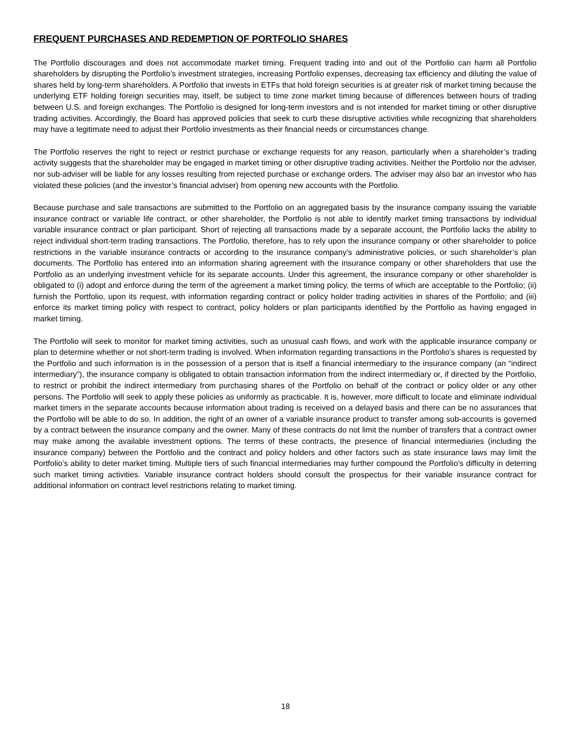FREQUENT PURCHASES AND REDEMPTION OF PORTFOLIO SHARES
The Portfolio discourages and does not accommodate market timing. Frequent trading into and out of the Portfolio can harm all Portfolio shareholders by disrupting the Portfolio’s investment strategies, increasing Portfolio expenses, decreasing tax efficiency and diluting the value of shares held by long-term shareholders. A Portfolio that invests in ETFs that hold foreign securities is at greater risk of market timing because the underlying ETF holding foreign securities may, itself, be subject to time zone market timing because of differences between hours of trading between U.S. and foreign exchanges. The Portfolio is designed for long-term investors and is not intended for market timing or other disruptive trading activities. Accordingly, the Board has approved policies that seek to curb these disruptive activities while recognizing that shareholders may have a legitimate need to adjust their Portfolio investments as their financial needs or circumstances change.
The Portfolio reserves the right to reject or restrict purchase or exchange requests for any reason, particularly when a shareholder’s trading activity suggests that the shareholder may be engaged in market timing or other disruptive trading activities. Neither the Portfolio nor the adviser, nor sub-adviser will be liable for any losses resulting from rejected purchase or exchange orders. The adviser may also bar an investor who has violated these policies (and the investor’s financial adviser) from opening new accounts with the Portfolio.
Because purchase and sale transactions are submitted to the Portfolio on an aggregated basis by the insurance company issuing the variable insurance contract or variable life contract, or other shareholder, the Portfolio is not able to identify market timing transactions by individual variable insurance contract or plan participant. Short of rejecting all transactions made by a separate account, the Portfolio lacks the ability to reject individual short-term trading transactions. The Portfolio, therefore, has to rely upon the insurance company or other shareholder to police restrictions in the variable insurance contracts or according to the insurance company’s administrative policies, or such shareholder’s plan documents. The Portfolio has entered into an information sharing agreement with the insurance company or other shareholders that use the Portfolio as an underlying investment vehicle for its separate accounts. Under this agreement, the insurance company or other shareholder is obligated to (i) adopt and enforce during the term of the agreement a market timing policy, the terms of which are acceptable to the Portfolio; (ii) furnish the Portfolio, upon its request, with information regarding contract or policy holder trading activities in shares of the Portfolio; and (iii) enforce its market timing policy with respect to contract, policy holders or plan participants identified by the Portfolio as having engaged in market timing.
The Portfolio will seek to monitor for market timing activities, such as unusual cash flows, and work with the applicable insurance company or plan to determine whether or not short-term trading is involved. When information regarding transactions in the Portfolio’s shares is requested by the Portfolio and such information is in the possession of a person that is itself a financial intermediary to the insurance company (an “indirect intermediary”), the insurance company is obligated to obtain transaction information from the indirect intermediary or, if directed by the Portfolio, to restrict or prohibit the indirect intermediary from purchasing shares of the Portfolio on behalf of the contract or policy older or any other persons. The Portfolio will seek to apply these policies as uniformly as practicable. It is, however, more difficult to locate and eliminate individual market timers in the separate accounts because information about trading is received on a delayed basis and there can be no assurances that the Portfolio will be able to do so. In addition, the right of an owner of a variable insurance product to transfer among sub-accounts is governed by a contract between the insurance company and the owner. Many of these contracts do not limit the number of transfers that a contract owner may make among the available investment options. The terms of these contracts, the presence of financial intermediaries (including the insurance company) between the Portfolio and the contract and policy holders and other factors such as state insurance laws may limit the Portfolio’s ability to deter market timing. Multiple tiers of such financial intermediaries may further compound the Portfolio’s difficulty in deterring such market timing activities. Variable insurance contract holders should consult the prospectus for their variable insurance contract for additional information on contract level restrictions relating to market timing.
18